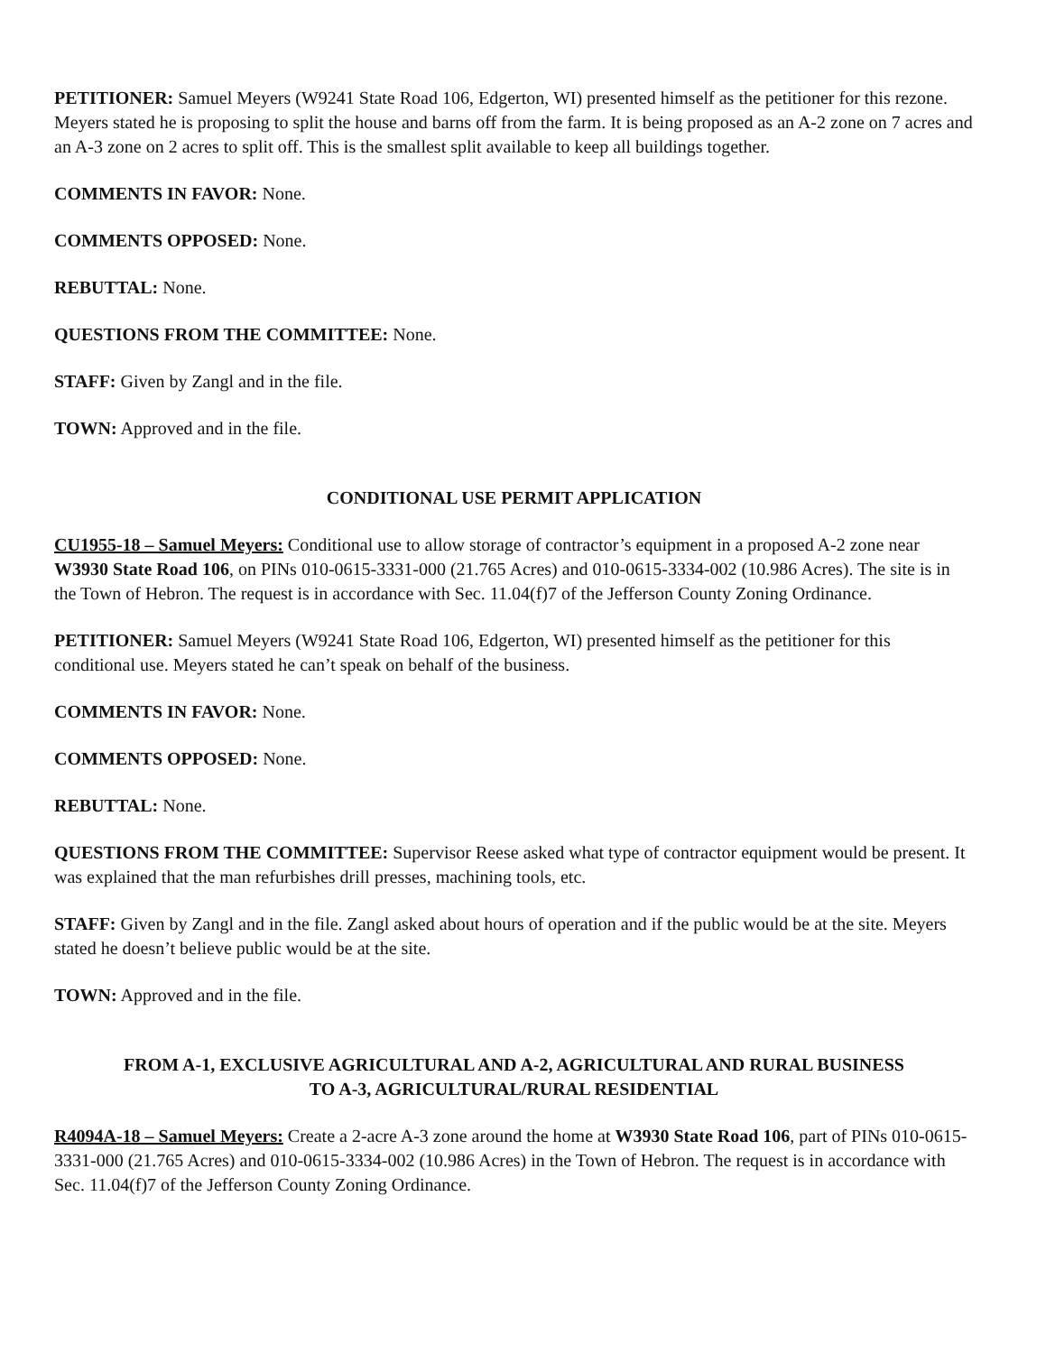PETITIONER: Samuel Meyers (W9241 State Road 106, Edgerton, WI) presented himself as the petitioner for this rezone. Meyers stated he is proposing to split the house and barns off from the farm. It is being proposed as an A-2 zone on 7 acres and an A-3 zone on 2 acres to split off. This is the smallest split available to keep all buildings together.
COMMENTS IN FAVOR: None.
COMMENTS OPPOSED: None.
REBUTTAL: None.
QUESTIONS FROM THE COMMITTEE: None.
STAFF: Given by Zangl and in the file.
TOWN: Approved and in the file.
CONDITIONAL USE PERMIT APPLICATION
CU1955-18 – Samuel Meyers: Conditional use to allow storage of contractor’s equipment in a proposed A-2 zone near W3930 State Road 106, on PINs 010-0615-3331-000 (21.765 Acres) and 010-0615-3334-002 (10.986 Acres). The site is in the Town of Hebron. The request is in accordance with Sec. 11.04(f)7 of the Jefferson County Zoning Ordinance.
PETITIONER: Samuel Meyers (W9241 State Road 106, Edgerton, WI) presented himself as the petitioner for this conditional use. Meyers stated he can’t speak on behalf of the business.
COMMENTS IN FAVOR: None.
COMMENTS OPPOSED: None.
REBUTTAL: None.
QUESTIONS FROM THE COMMITTEE: Supervisor Reese asked what type of contractor equipment would be present. It was explained that the man refurbishes drill presses, machining tools, etc.
STAFF: Given by Zangl and in the file. Zangl asked about hours of operation and if the public would be at the site. Meyers stated he doesn’t believe public would be at the site.
TOWN: Approved and in the file.
FROM A-1, EXCLUSIVE AGRICULTURAL AND A-2, AGRICULTURAL AND RURAL BUSINESS
TO A-3, AGRICULTURAL/RURAL RESIDENTIAL
R4094A-18 – Samuel Meyers: Create a 2-acre A-3 zone around the home at W3930 State Road 106, part of PINs 010-0615-3331-000 (21.765 Acres) and 010-0615-3334-002 (10.986 Acres) in the Town of Hebron. The request is in accordance with Sec. 11.04(f)7 of the Jefferson County Zoning Ordinance.